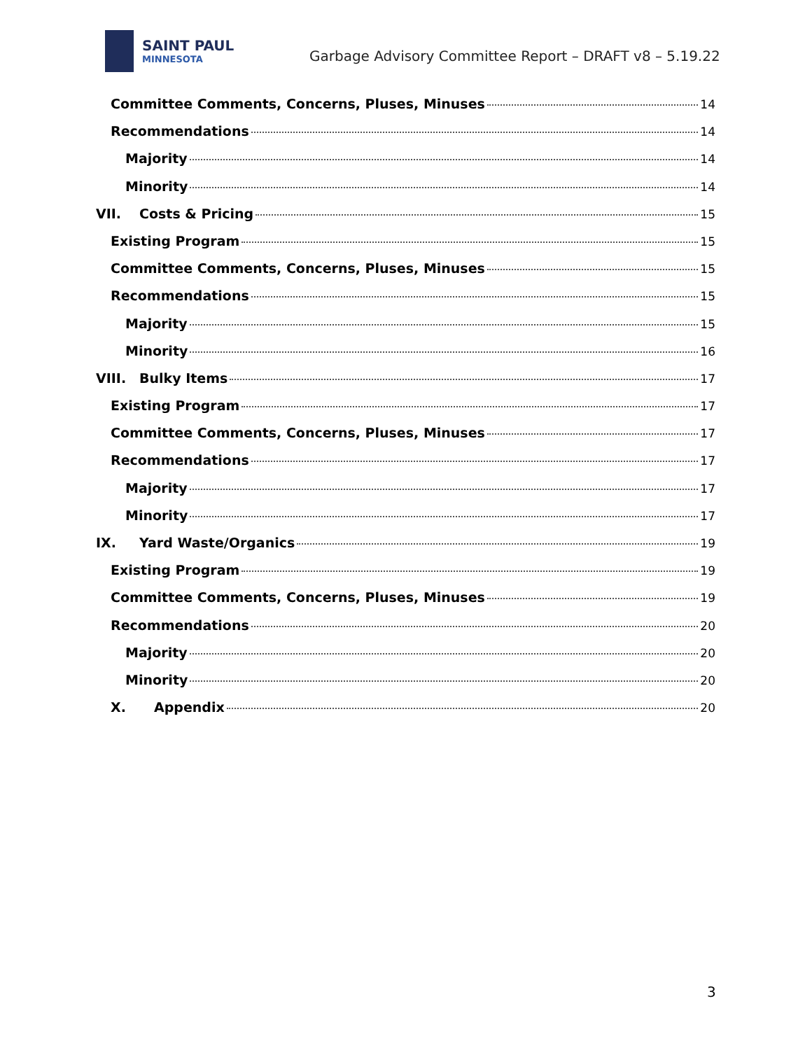SAINT PAUL
MINNESOTA
Garbage Advisory Committee Report – DRAFT v8 – 5.19.22
Committee Comments, Concerns, Pluses, Minuses 14
Recommendations 14
Majority 14
Minority 14
VII. Costs & Pricing 15
Existing Program 15
Committee Comments, Concerns, Pluses, Minuses 15
Recommendations 15
Majority 15
Minority 16
VIII. Bulky Items 17
Existing Program 17
Committee Comments, Concerns, Pluses, Minuses 17
Recommendations 17
Majority 17
Minority 17
IX. Yard Waste/Organics 19
Existing Program 19
Committee Comments, Concerns, Pluses, Minuses 19
Recommendations 20
Majority 20
Minority 20
X. Appendix 20
3